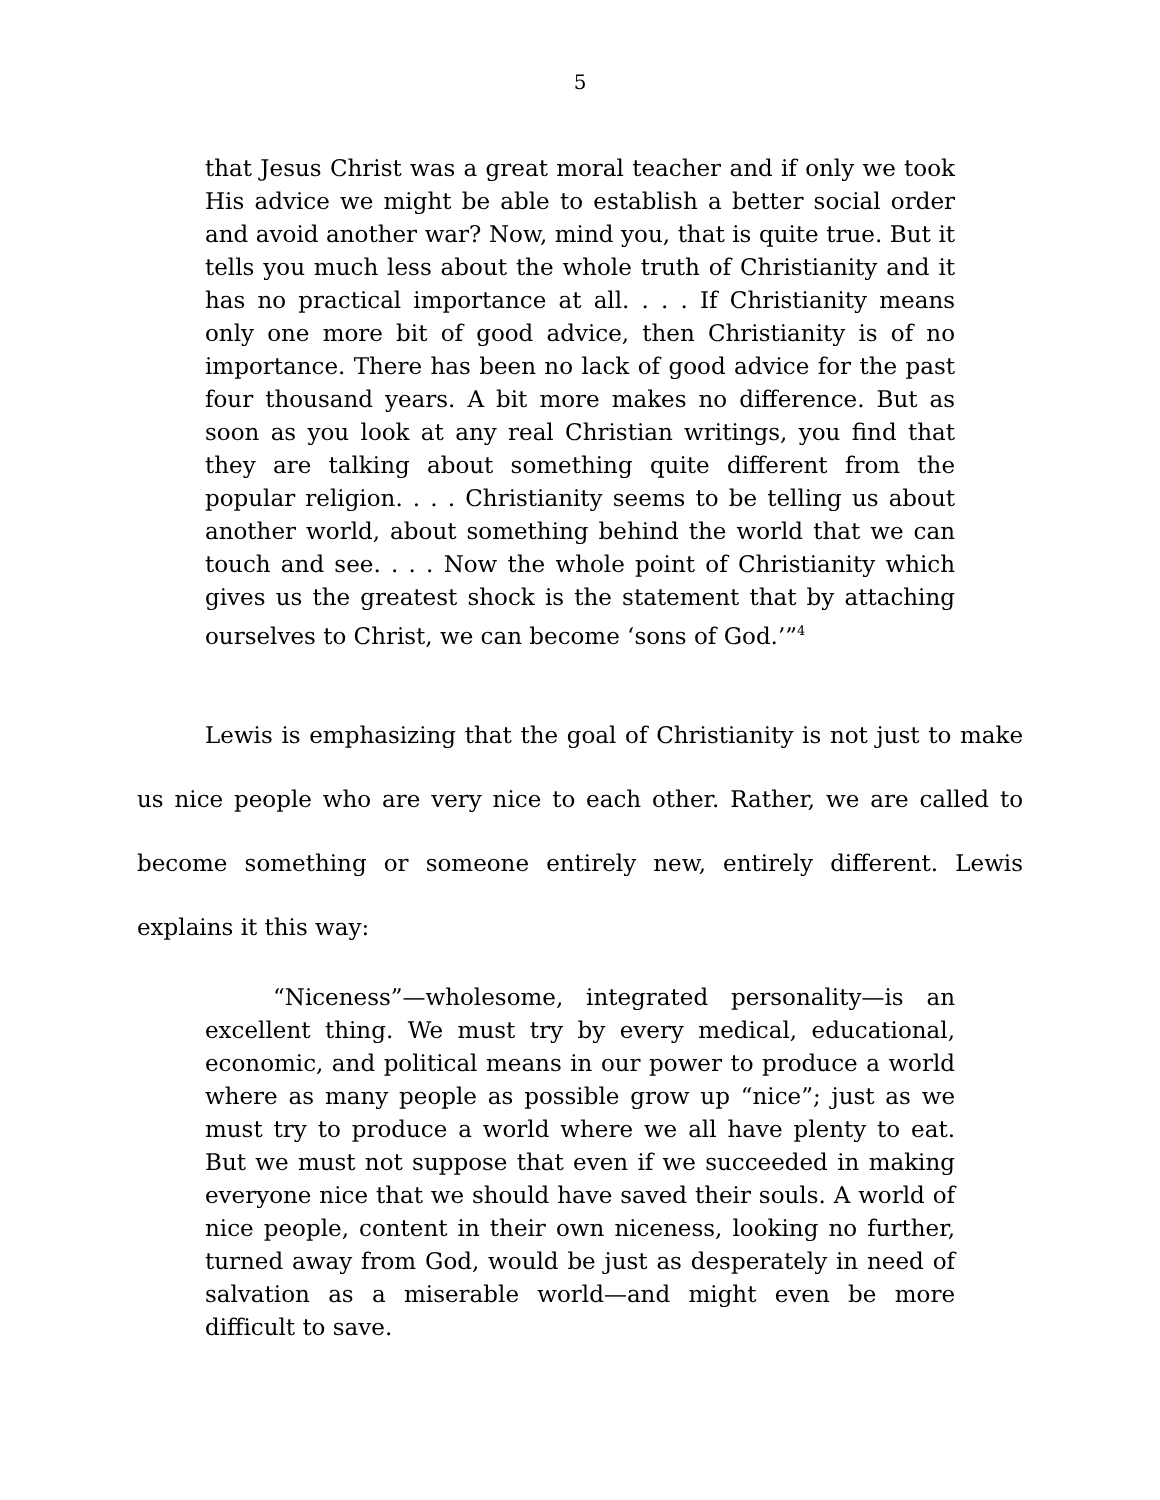5
that Jesus Christ was a great moral teacher and if only we took His advice we might be able to establish a better social order and avoid another war? Now, mind you, that is quite true. But it tells you much less about the whole truth of Christianity and it has no practical importance at all. . . . If Christianity means only one more bit of good advice, then Christianity is of no importance. There has been no lack of good advice for the past four thousand years. A bit more makes no difference. But as soon as you look at any real Christian writings, you find that they are talking about something quite different from the popular religion. . . . Christianity seems to be telling us about another world, about something behind the world that we can touch and see. . . . Now the whole point of Christianity which gives us the greatest shock is the statement that by attaching ourselves to Christ, we can become ‘sons of God.’”<sup>4</sup>
Lewis is emphasizing that the goal of Christianity is not just to make us nice people who are very nice to each other. Rather, we are called to become something or someone entirely new, entirely different. Lewis explains it this way:
“Niceness”—wholesome, integrated personality—is an excellent thing. We must try by every medical, educational, economic, and political means in our power to produce a world where as many people as possible grow up “nice”; just as we must try to produce a world where we all have plenty to eat. But we must not suppose that even if we succeeded in making everyone nice that we should have saved their souls. A world of nice people, content in their own niceness, looking no further, turned away from God, would be just as desperately in need of salvation as a miserable world—and might even be more difficult to save.